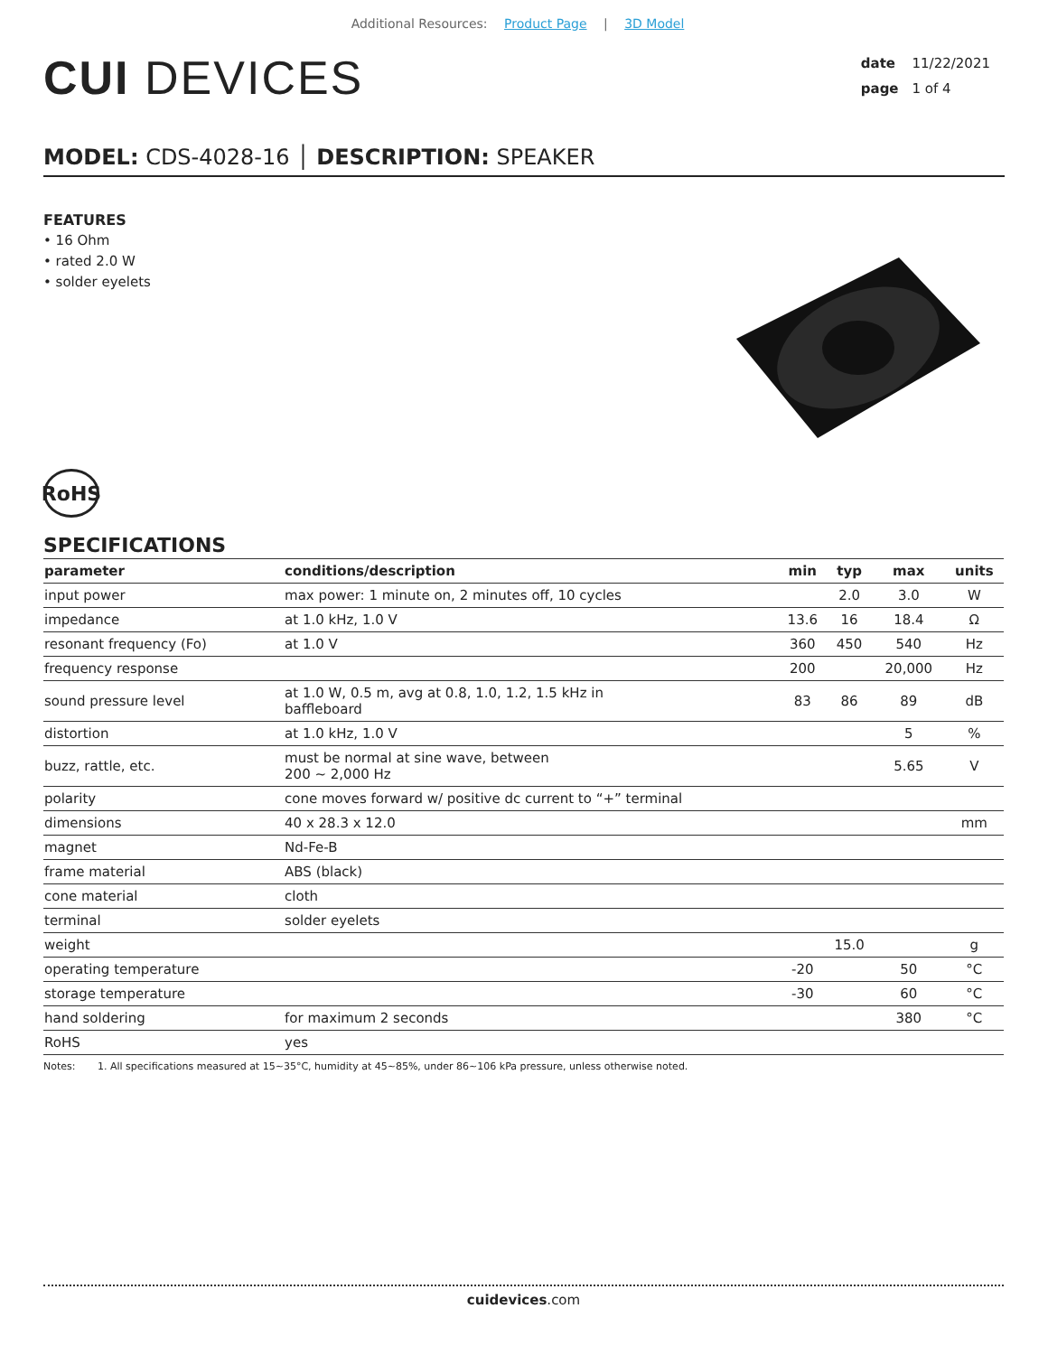Additional Resources: Product Page | 3D Model
CUI DEVICES
date 11/22/2021
page 1 of 4
MODEL: CDS-4028-16 │ DESCRIPTION: SPEAKER
FEATURES
• 16 Ohm
• rated 2.0 W
• solder eyelets
RoHS
SPECIFICATIONS
| parameter | conditions/description | min | typ | max | units |
| --- | --- | --- | --- | --- | --- |
| input power | max power: 1 minute on, 2 minutes off, 10 cycles | | 2.0 | 3.0 | W |
| impedance | at 1.0 kHz, 1.0 V | 13.6 | 16 | 18.4 | Ω |
| resonant frequency (Fo) | at 1.0 V | 360 | 450 | 540 | Hz |
| frequency response | | 200 | | 20,000 | Hz |
| sound pressure level | at 1.0 W, 0.5 m, avg at 0.8, 1.0, 1.2, 1.5 kHz in baffleboard | 83 | 86 | 89 | dB |
| distortion | at 1.0 kHz, 1.0 V | | | 5 | % |
| buzz, rattle, etc. | must be normal at sine wave, between 200 ~ 2,000 Hz | | | 5.65 | V |
| polarity | cone moves forward w/ positive dc current to “+” terminal | | | | |
| dimensions | 40 x 28.3 x 12.0 | | | | mm |
| magnet | Nd-Fe-B | | | | |
| frame material | ABS (black) | | | | |
| cone material | cloth | | | | |
| terminal | solder eyelets | | | | |
| weight | | | 15.0 | | g |
| operating temperature | | -20 | | 50 | °C |
| storage temperature | | -30 | | 60 | °C |
| hand soldering | for maximum 2 seconds | | | 380 | °C |
| RoHS | yes | | | | |
Notes: 1. All specifications measured at 15~35°C, humidity at 45~85%, under 86~106 kPa pressure, unless otherwise noted.
cuidevices.com